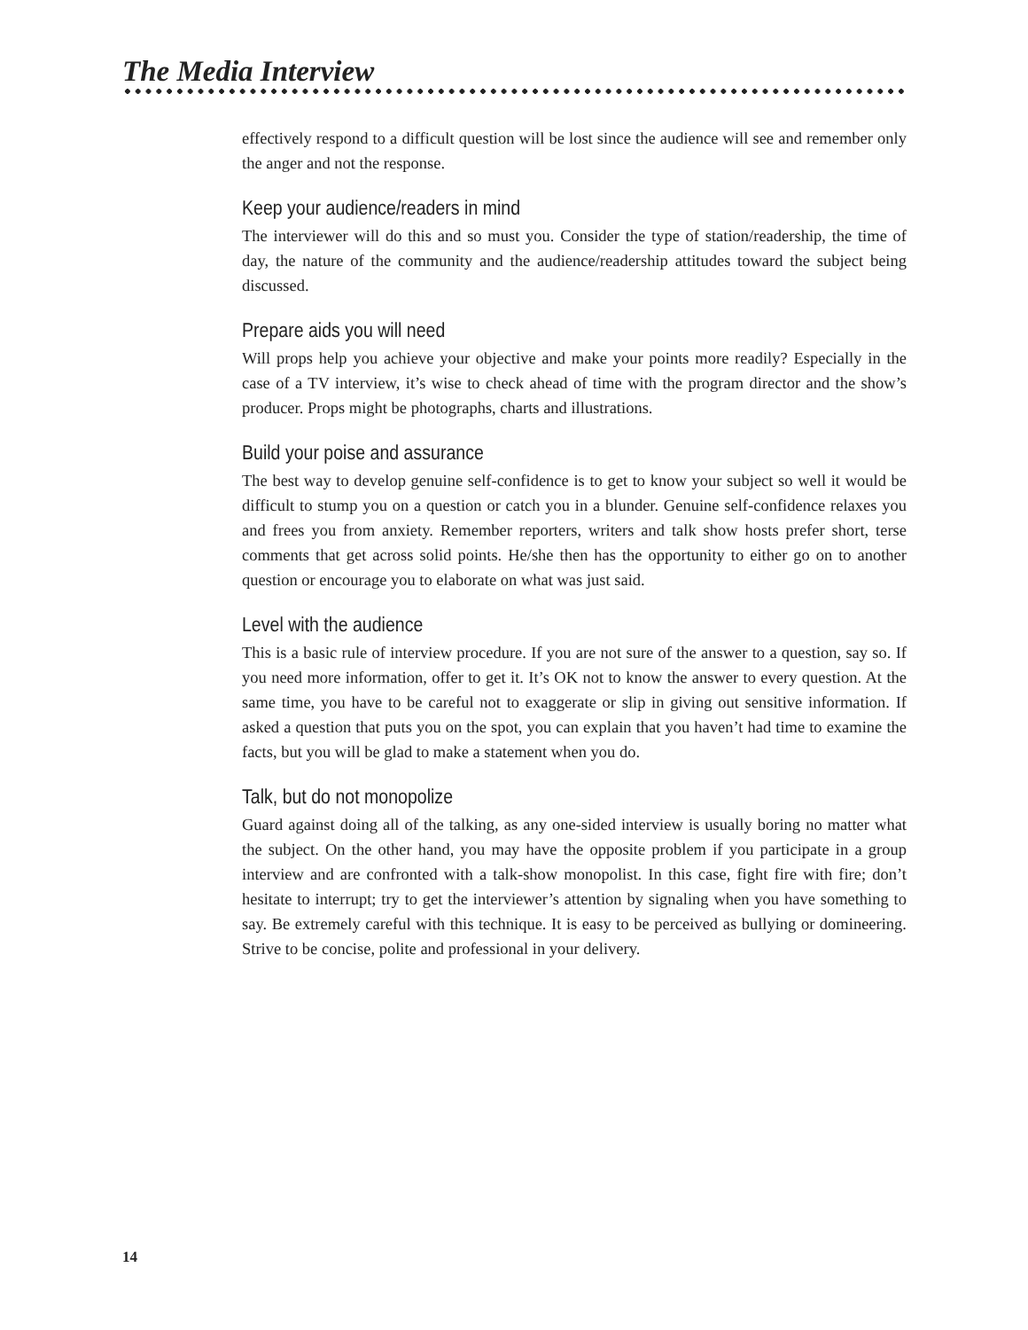The Media Interview
effectively respond to a difficult question will be lost since the audience will see and remember only the anger and not the response.
Keep your audience/readers in mind
The interviewer will do this and so must you. Consider the type of station/readership, the time of day, the nature of the community and the audience/readership attitudes toward the subject being discussed.
Prepare aids you will need
Will props help you achieve your objective and make your points more readily? Especially in the case of a TV interview, it’s wise to check ahead of time with the program director and the show’s producer. Props might be photographs, charts and illustrations.
Build your poise and assurance
The best way to develop genuine self-confidence is to get to know your subject so well it would be difficult to stump you on a question or catch you in a blunder. Genuine self-confidence relaxes you and frees you from anxiety. Remember reporters, writers and talk show hosts prefer short, terse comments that get across solid points. He/she then has the opportunity to either go on to another question or encourage you to elaborate on what was just said.
Level with the audience
This is a basic rule of interview procedure. If you are not sure of the answer to a question, say so. If you need more information, offer to get it. It’s OK not to know the answer to every question. At the same time, you have to be careful not to exaggerate or slip in giving out sensitive information. If asked a question that puts you on the spot, you can explain that you haven’t had time to examine the facts, but you will be glad to make a statement when you do.
Talk, but do not monopolize
Guard against doing all of the talking, as any one-sided interview is usually boring no matter what the subject. On the other hand, you may have the opposite problem if you participate in a group interview and are confronted with a talk-show monopolist. In this case, fight fire with fire; don’t hesitate to interrupt; try to get the interviewer’s attention by signaling when you have something to say. Be extremely careful with this technique. It is easy to be perceived as bullying or domineering. Strive to be concise, polite and professional in your delivery.
14